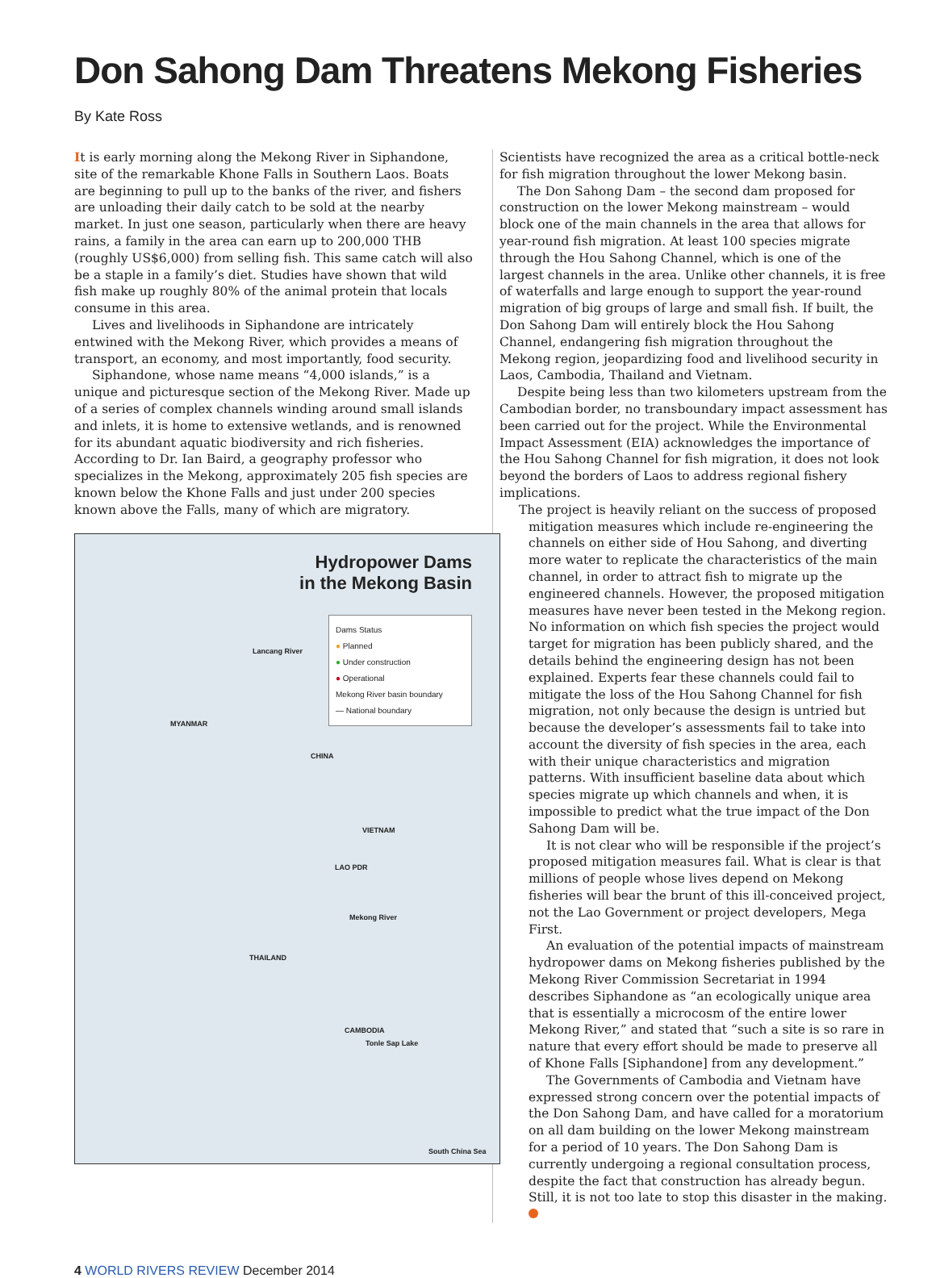Don Sahong Dam Threatens Mekong Fisheries
By Kate Ross
It is early morning along the Mekong River in Siphandone, site of the remarkable Khone Falls in Southern Laos. Boats are beginning to pull up to the banks of the river, and fishers are unloading their daily catch to be sold at the nearby market. In just one season, particularly when there are heavy rains, a family in the area can earn up to 200,000 THB (roughly US$6,000) from selling fish. This same catch will also be a staple in a family’s diet. Studies have shown that wild fish make up roughly 80% of the animal protein that locals consume in this area.
Lives and livelihoods in Siphandone are intricately entwined with the Mekong River, which provides a means of transport, an economy, and most importantly, food security.
Siphandone, whose name means “4,000 islands,” is a unique and picturesque section of the Mekong River. Made up of a series of complex channels winding around small islands and inlets, it is home to extensive wetlands, and is renowned for its abundant aquatic biodiversity and rich fisheries. According to Dr. Ian Baird, a geography professor who specializes in the Mekong, approximately 205 fish species are known below the Khone Falls and just under 200 species known above the Falls, many of which are migratory.
Hydropower Dams
in the Mekong Basin
Dams Status
● Planned
● Under construction
● Operational
Mekong River basin boundary
— National boundary
Lancang River
MYANMAR
CHINA
VIETNAM
LAO PDR
Mekong River
THAILAND
CAMBODIA
Tonle Sap Lake
South China Sea
Scientists have recognized the area as a critical bottle-neck for fish migration throughout the lower Mekong basin.
The Don Sahong Dam – the second dam proposed for construction on the lower Mekong mainstream – would block one of the main channels in the area that allows for year-round fish migration. At least 100 species migrate through the Hou Sahong Channel, which is one of the largest channels in the area. Unlike other channels, it is free of waterfalls and large enough to support the year-round migration of big groups of large and small fish. If built, the Don Sahong Dam will entirely block the Hou Sahong Channel, endangering fish migration throughout the Mekong region, jeopardizing food and livelihood security in Laos, Cambodia, Thailand and Vietnam.
Despite being less than two kilometers upstream from the Cambodian border, no transboundary impact assessment has been carried out for the project. While the Environmental Impact Assessment (EIA) acknowledges the importance of the Hou Sahong Channel for fish migration, it does not look beyond the borders of Laos to address regional fishery implications.
The project is heavily reliant on the success of proposed mitigation measures which include re-engineering the channels on either side of Hou Sahong, and diverting more water to replicate the characteristics of the main channel, in order to attract fish to migrate up the engineered channels. However, the proposed mitigation measures have never been tested in the Mekong region. No information on which fish species the project would target for migration has been publicly shared, and the details behind the engineering design has not been explained. Experts fear these channels could fail to mitigate the loss of the Hou Sahong Channel for fish migration, not only because the design is untried but because the developer’s assessments fail to take into account the diversity of fish species in the area, each with their unique characteristics and migration patterns. With insufficient baseline data about which species migrate up which channels and when, it is impossible to predict what the true impact of the Don Sahong Dam will be.
It is not clear who will be responsible if the project’s proposed mitigation measures fail. What is clear is that millions of people whose lives depend on Mekong fisheries will bear the brunt of this ill-conceived project, not the Lao Government or project developers, Mega First.
An evaluation of the potential impacts of mainstream hydropower dams on Mekong fisheries published by the Mekong River Commission Secretariat in 1994 describes Siphandone as “an ecologically unique area that is essentially a microcosm of the entire lower Mekong River,” and stated that “such a site is so rare in nature that every effort should be made to preserve all of Khone Falls [Siphandone] from any development.”
The Governments of Cambodia and Vietnam have expressed strong concern over the potential impacts of the Don Sahong Dam, and have called for a moratorium on all dam building on the lower Mekong mainstream for a period of 10 years. The Don Sahong Dam is currently undergoing a regional consultation process, despite the fact that construction has already begun. Still, it is not too late to stop this disaster in the making.
4 WORLD RIVERS REVIEW December 2014